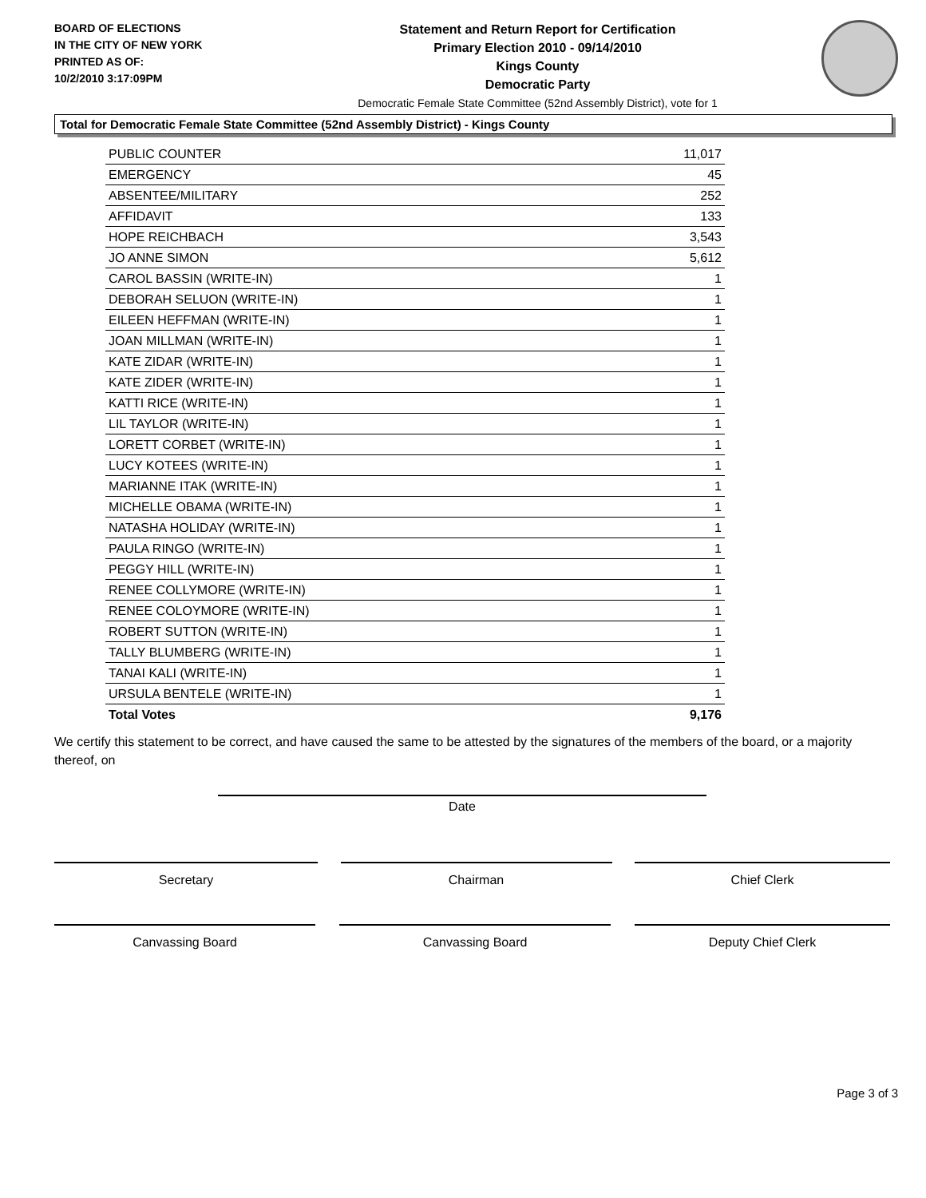BOARD OF ELECTIONS
IN THE CITY OF NEW YORK
PRINTED AS OF:
10/2/2010 3:17:09PM
Statement and Return Report for Certification
Primary Election 2010 - 09/14/2010
Kings County
Democratic Party
Democratic Female State Committee (52nd Assembly District), vote for 1
Total for Democratic Female State Committee (52nd Assembly District) - Kings County
| PUBLIC COUNTER | 11,017 |
| EMERGENCY | 45 |
| ABSENTEE/MILITARY | 252 |
| AFFIDAVIT | 133 |
| HOPE REICHBACH | 3,543 |
| JO ANNE SIMON | 5,612 |
| CAROL BASSIN (WRITE-IN) | 1 |
| DEBORAH SELUON (WRITE-IN) | 1 |
| EILEEN HEFFMAN (WRITE-IN) | 1 |
| JOAN MILLMAN (WRITE-IN) | 1 |
| KATE ZIDAR (WRITE-IN) | 1 |
| KATE ZIDER (WRITE-IN) | 1 |
| KATTI RICE (WRITE-IN) | 1 |
| LIL TAYLOR (WRITE-IN) | 1 |
| LORETT CORBET (WRITE-IN) | 1 |
| LUCY KOTEES (WRITE-IN) | 1 |
| MARIANNE ITAK (WRITE-IN) | 1 |
| MICHELLE OBAMA (WRITE-IN) | 1 |
| NATASHA HOLIDAY (WRITE-IN) | 1 |
| PAULA RINGO (WRITE-IN) | 1 |
| PEGGY HILL (WRITE-IN) | 1 |
| RENEE COLLYMORE (WRITE-IN) | 1 |
| RENEE COLOYMORE (WRITE-IN) | 1 |
| ROBERT SUTTON (WRITE-IN) | 1 |
| TALLY BLUMBERG (WRITE-IN) | 1 |
| TANAI KALI (WRITE-IN) | 1 |
| URSULA BENTELE (WRITE-IN) | 1 |
| Total Votes | 9,176 |
We certify this statement to be correct, and have caused the same to be attested by the signatures of the members of the board, or a majority thereof, on
Date
Secretary Chairman Chief Clerk
Canvassing Board Canvassing Board Deputy Chief Clerk
Page 3 of 3